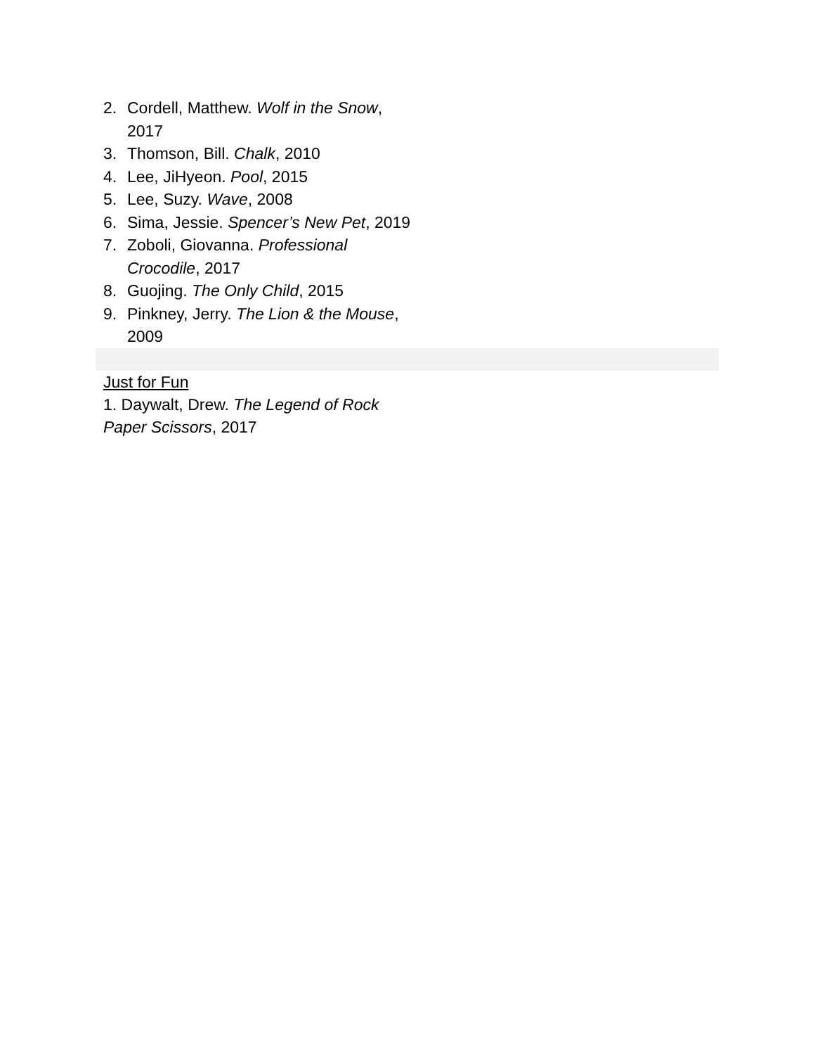2. Cordell, Matthew. Wolf in the Snow, 2017
3. Thomson, Bill. Chalk, 2010
4. Lee, JiHyeon. Pool, 2015
5. Lee, Suzy. Wave, 2008
6. Sima, Jessie. Spencer’s New Pet, 2019
7. Zoboli, Giovanna. Professional Crocodile, 2017
8. Guojing. The Only Child, 2015
9. Pinkney, Jerry. The Lion & the Mouse, 2009
Just for Fun
1. Daywalt, Drew. The Legend of Rock Paper Scissors, 2017